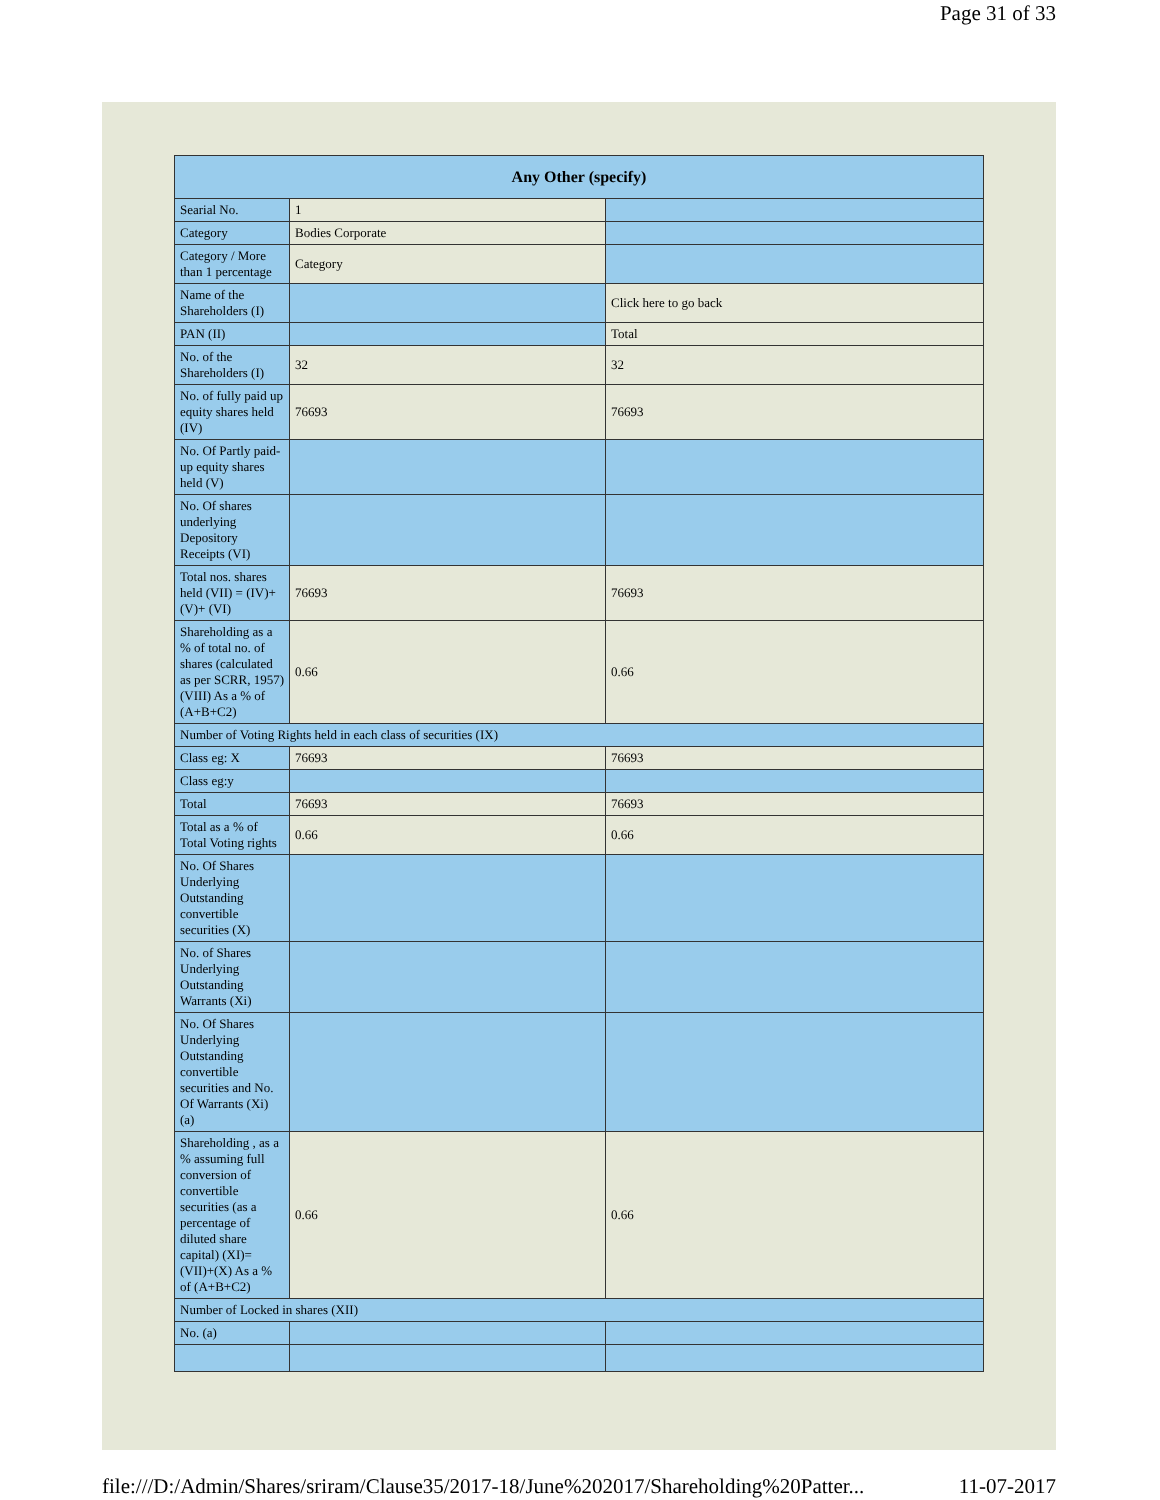Page 31 of 33
| Any Other (specify) | | |
| --- | --- | --- |
| Searial No. | 1 | |
| Category | Bodies Corporate | |
| Category / More than 1 percentage | Category | |
| Name of the Shareholders (I) | | Click here to go back |
| PAN (II) | | Total |
| No. of the Shareholders (I) | 32 | 32 |
| No. of fully paid up equity shares held (IV) | 76693 | 76693 |
| No. Of Partly paid-up equity shares held (V) | | |
| No. Of shares underlying Depository Receipts (VI) | | |
| Total nos. shares held (VII) = (IV)+(V)+ (VI) | 76693 | 76693 |
| Shareholding as a % of total no. of shares (calculated as per SCRR, 1957) (VIII) As a % of (A+B+C2) | 0.66 | 0.66 |
| Number of Voting Rights held in each class of securities (IX) | | |
| Class eg: X | 76693 | 76693 |
| Class eg:y | | |
| Total | 76693 | 76693 |
| Total as a % of Total Voting rights | 0.66 | 0.66 |
| No. Of Shares Underlying Outstanding convertible securities (X) | | |
| No. of Shares Underlying Outstanding Warrants (Xi) | | |
| No. Of Shares Underlying Outstanding convertible securities and No. Of Warrants (Xi) (a) | | |
| Shareholding , as a % assuming full conversion of convertible securities (as a percentage of diluted share capital) (XI)= (VII)+(X) As a % of (A+B+C2) | 0.66 | 0.66 |
| Number of Locked in shares (XII) | | |
| No. (a) | | |
file:///D:/Admin/Shares/sriram/Clause35/2017-18/June%202017/Shareholding%20Patter... 11-07-2017